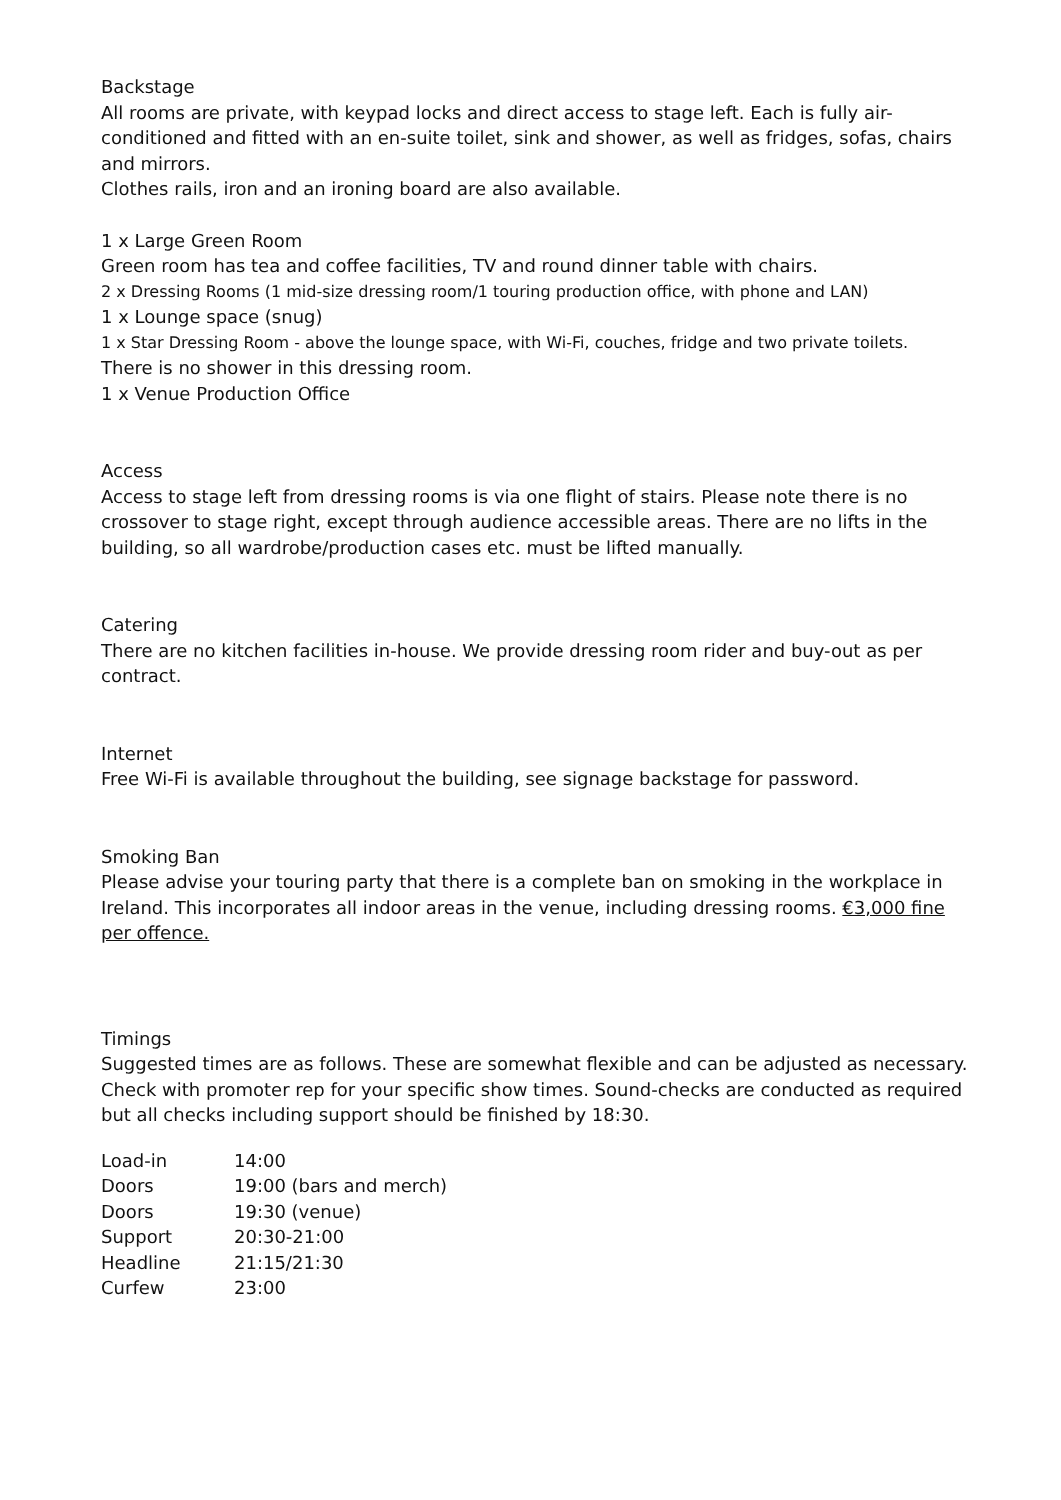Backstage
All rooms are private, with keypad locks and direct access to stage left. Each is fully air-conditioned and fitted with an en-suite toilet, sink and shower, as well as fridges, sofas, chairs and mirrors.
Clothes rails, iron and an ironing board are also available.
1 x Large Green Room
Green room has tea and coffee facilities, TV and round dinner table with chairs.
2 x Dressing Rooms (1 mid-size dressing room/1 touring production office, with phone and LAN)
1 x Lounge space (snug)
1 x Star Dressing Room - above the lounge space, with Wi-Fi, couches, fridge and two private toilets.
There is no shower in this dressing room.
1 x Venue Production Office
Access
Access to stage left from dressing rooms is via one flight of stairs. Please note there is no crossover to stage right, except through audience accessible areas. There are no lifts in the building, so all wardrobe/production cases etc. must be lifted manually.
Catering
There are no kitchen facilities in-house. We provide dressing room rider and buy-out as per contract.
Internet
Free Wi-Fi is available throughout the building, see signage backstage for password.
Smoking Ban
Please advise your touring party that there is a complete ban on smoking in the workplace in Ireland. This incorporates all indoor areas in the venue, including dressing rooms. €3,000 fine per offence.
Timings
Suggested times are as follows. These are somewhat flexible and can be adjusted as necessary. Check with promoter rep for your specific show times. Sound-checks are conducted as required but all checks including support should be finished by 18:30.
| Load-in | 14:00 |
| Doors | 19:00 (bars and merch) |
| Doors | 19:30 (venue) |
| Support | 20:30-21:00 |
| Headline | 21:15/21:30 |
| Curfew | 23:00 |